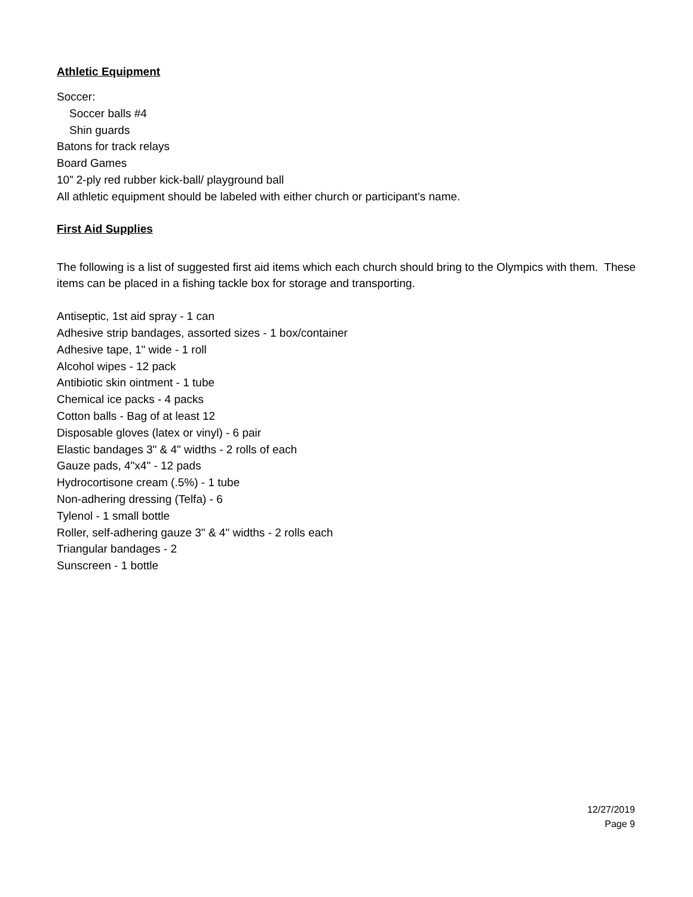Athletic Equipment
Soccer:
Soccer balls #4
Shin guards
Batons for track relays
Board Games
10” 2-ply red rubber kick-ball/ playground ball
All athletic equipment should be labeled with either church or participant's name.
First Aid Supplies
The following is a list of suggested first aid items which each church should bring to the Olympics with them. These items can be placed in a fishing tackle box for storage and transporting.
Antiseptic, 1st aid spray - 1 can
Adhesive strip bandages, assorted sizes - 1 box/container
Adhesive tape, 1" wide - 1 roll
Alcohol wipes - 12 pack
Antibiotic skin ointment - 1 tube
Chemical ice packs - 4 packs
Cotton balls - Bag of at least 12
Disposable gloves (latex or vinyl) - 6 pair
Elastic bandages 3" & 4" widths - 2 rolls of each
Gauze pads, 4"x4" - 12 pads
Hydrocortisone cream (.5%) - 1 tube
Non-adhering dressing (Telfa) - 6
Tylenol - 1 small bottle
Roller, self-adhering gauze 3" & 4" widths - 2 rolls each
Triangular bandages - 2
Sunscreen - 1 bottle
12/27/2019
Page 9